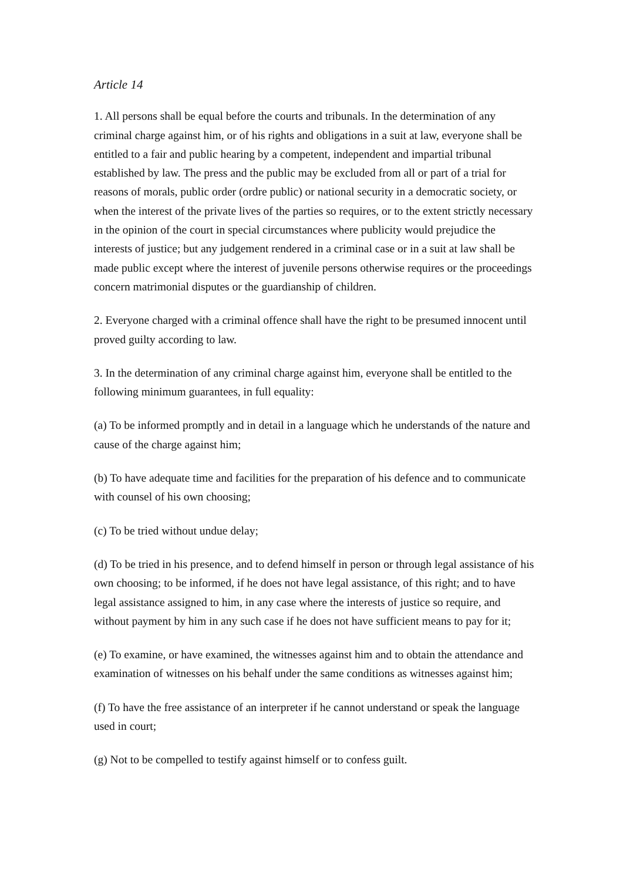Article 14
1. All persons shall be equal before the courts and tribunals. In the determination of any criminal charge against him, or of his rights and obligations in a suit at law, everyone shall be entitled to a fair and public hearing by a competent, independent and impartial tribunal established by law. The press and the public may be excluded from all or part of a trial for reasons of morals, public order (ordre public) or national security in a democratic society, or when the interest of the private lives of the parties so requires, or to the extent strictly necessary in the opinion of the court in special circumstances where publicity would prejudice the interests of justice; but any judgement rendered in a criminal case or in a suit at law shall be made public except where the interest of juvenile persons otherwise requires or the proceedings concern matrimonial disputes or the guardianship of children.
2. Everyone charged with a criminal offence shall have the right to be presumed innocent until proved guilty according to law.
3. In the determination of any criminal charge against him, everyone shall be entitled to the following minimum guarantees, in full equality:
(a) To be informed promptly and in detail in a language which he understands of the nature and cause of the charge against him;
(b) To have adequate time and facilities for the preparation of his defence and to communicate with counsel of his own choosing;
(c) To be tried without undue delay;
(d) To be tried in his presence, and to defend himself in person or through legal assistance of his own choosing; to be informed, if he does not have legal assistance, of this right; and to have legal assistance assigned to him, in any case where the interests of justice so require, and without payment by him in any such case if he does not have sufficient means to pay for it;
(e) To examine, or have examined, the witnesses against him and to obtain the attendance and examination of witnesses on his behalf under the same conditions as witnesses against him;
(f) To have the free assistance of an interpreter if he cannot understand or speak the language used in court;
(g) Not to be compelled to testify against himself or to confess guilt.